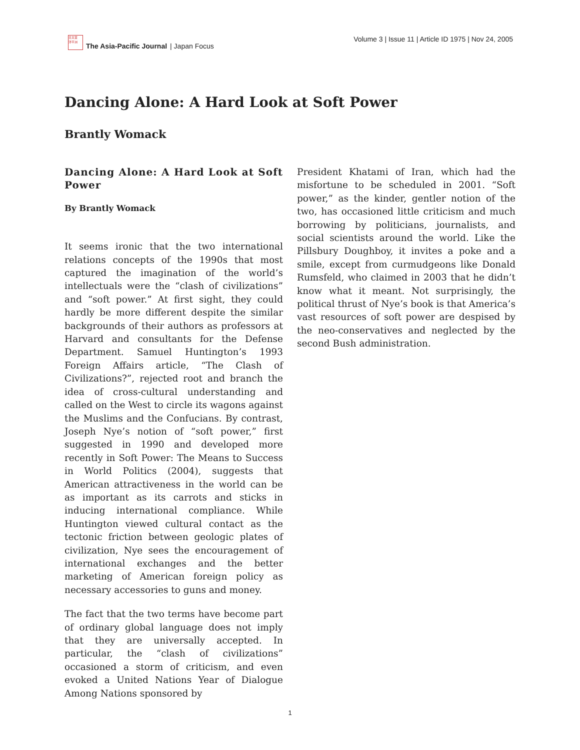日太亚
洋平洲
The Asia-Pacific Journal | Japan Focus
Volume 3 | Issue 11 | Article ID 1975 | Nov 24, 2005
Dancing Alone: A Hard Look at Soft Power
Brantly Womack
Dancing Alone: A Hard Look at Soft Power
By Brantly Womack
It seems ironic that the two international relations concepts of the 1990s that most captured the imagination of the world’s intellectuals were the “clash of civilizations” and “soft power.” At first sight, they could hardly be more different despite the similar backgrounds of their authors as professors at Harvard and consultants for the Defense Department. Samuel Huntington’s 1993 Foreign Affairs article, “The Clash of Civilizations?”, rejected root and branch the idea of cross-cultural understanding and called on the West to circle its wagons against the Muslims and the Confucians. By contrast, Joseph Nye’s notion of “soft power,” first suggested in 1990 and developed more recently in Soft Power: The Means to Success in World Politics (2004), suggests that American attractiveness in the world can be as important as its carrots and sticks in inducing international compliance. While Huntington viewed cultural contact as the tectonic friction between geologic plates of civilization, Nye sees the encouragement of international exchanges and the better marketing of American foreign policy as necessary accessories to guns and money.
The fact that the two terms have become part of ordinary global language does not imply that they are universally accepted. In particular, the “clash of civilizations” occasioned a storm of criticism, and even evoked a United Nations Year of Dialogue Among Nations sponsored by
President Khatami of Iran, which had the misfortune to be scheduled in 2001. “Soft power,” as the kinder, gentler notion of the two, has occasioned little criticism and much borrowing by politicians, journalists, and social scientists around the world. Like the Pillsbury Doughboy, it invites a poke and a smile, except from curmudgeons like Donald Rumsfeld, who claimed in 2003 that he didn’t know what it meant. Not surprisingly, the political thrust of Nye’s book is that America’s vast resources of soft power are despised by the neo-conservatives and neglected by the second Bush administration.
1